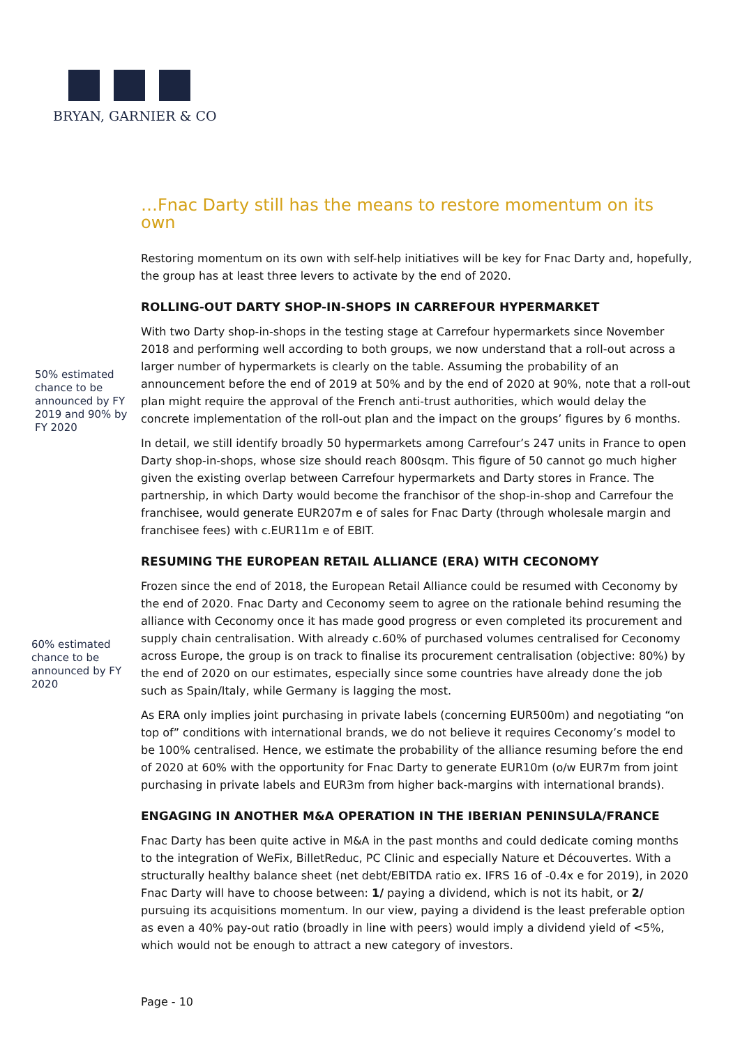BRYAN, GARNIER & CO
50% estimated chance to be announced by FY 2019 and 90% by FY 2020
60% estimated chance to be announced by FY 2020
…Fnac Darty still has the means to restore momentum on its own
Restoring momentum on its own with self-help initiatives will be key for Fnac Darty and, hopefully, the group has at least three levers to activate by the end of 2020.
ROLLING-OUT DARTY SHOP-IN-SHOPS IN CARREFOUR HYPERMARKET
With two Darty shop-in-shops in the testing stage at Carrefour hypermarkets since November 2018 and performing well according to both groups, we now understand that a roll-out across a larger number of hypermarkets is clearly on the table. Assuming the probability of an announcement before the end of 2019 at 50% and by the end of 2020 at 90%, note that a roll-out plan might require the approval of the French anti-trust authorities, which would delay the concrete implementation of the roll-out plan and the impact on the groups’ figures by 6 months.
In detail, we still identify broadly 50 hypermarkets among Carrefour’s 247 units in France to open Darty shop-in-shops, whose size should reach 800sqm. This figure of 50 cannot go much higher given the existing overlap between Carrefour hypermarkets and Darty stores in France. The partnership, in which Darty would become the franchisor of the shop-in-shop and Carrefour the franchisee, would generate EUR207m e of sales for Fnac Darty (through wholesale margin and franchisee fees) with c.EUR11m e of EBIT.
RESUMING THE EUROPEAN RETAIL ALLIANCE (ERA) WITH CECONOMY
Frozen since the end of 2018, the European Retail Alliance could be resumed with Ceconomy by the end of 2020. Fnac Darty and Ceconomy seem to agree on the rationale behind resuming the alliance with Ceconomy once it has made good progress or even completed its procurement and supply chain centralisation. With already c.60% of purchased volumes centralised for Ceconomy across Europe, the group is on track to finalise its procurement centralisation (objective: 80%) by the end of 2020 on our estimates, especially since some countries have already done the job such as Spain/Italy, while Germany is lagging the most.
As ERA only implies joint purchasing in private labels (concerning EUR500m) and negotiating “on top of” conditions with international brands, we do not believe it requires Ceconomy’s model to be 100% centralised. Hence, we estimate the probability of the alliance resuming before the end of 2020 at 60% with the opportunity for Fnac Darty to generate EUR10m (o/w EUR7m from joint purchasing in private labels and EUR3m from higher back-margins with international brands).
ENGAGING IN ANOTHER M&A OPERATION IN THE IBERIAN PENINSULA/FRANCE
Fnac Darty has been quite active in M&A in the past months and could dedicate coming months to the integration of WeFix, BilletReduc, PC Clinic and especially Nature et Découvertes. With a structurally healthy balance sheet (net debt/EBITDA ratio ex. IFRS 16 of -0.4x e for 2019), in 2020 Fnac Darty will have to choose between: 1/ paying a dividend, which is not its habit, or 2/ pursuing its acquisitions momentum. In our view, paying a dividend is the least preferable option as even a 40% pay-out ratio (broadly in line with peers) would imply a dividend yield of <5%, which would not be enough to attract a new category of investors.
Page - 10